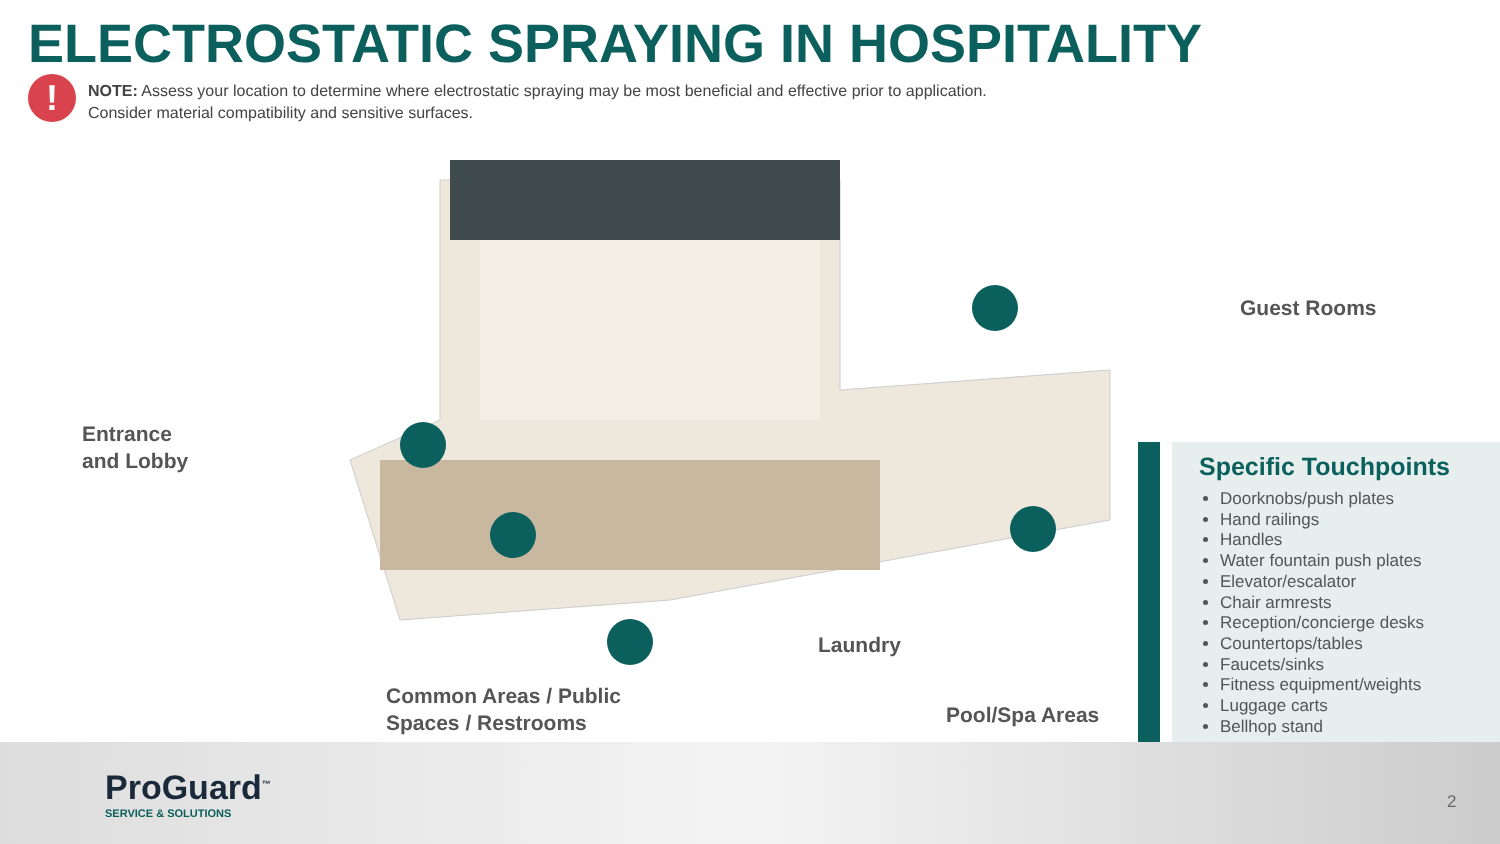ELECTROSTATIC SPRAYING IN HOSPITALITY
!
NOTE: Assess your location to determine where electrostatic spraying may be most beneficial and effective prior to application.
Consider material compatibility and sensitive surfaces.
Guest Rooms
Entrance
and Lobby
Laundry
Common Areas / Public
Spaces / Restrooms
Pool/Spa Areas
Specific Touchpoints
Doorknobs/push plates
Hand railings
Handles
Water fountain push plates
Elevator/escalator
Chair armrests
Reception/concierge desks
Countertops/tables
Faucets/sinks
Fitness equipment/weights
Luggage carts
Bellhop stand
ProGuard<sup>™</sup>
SERVICE & SOLUTIONS
2